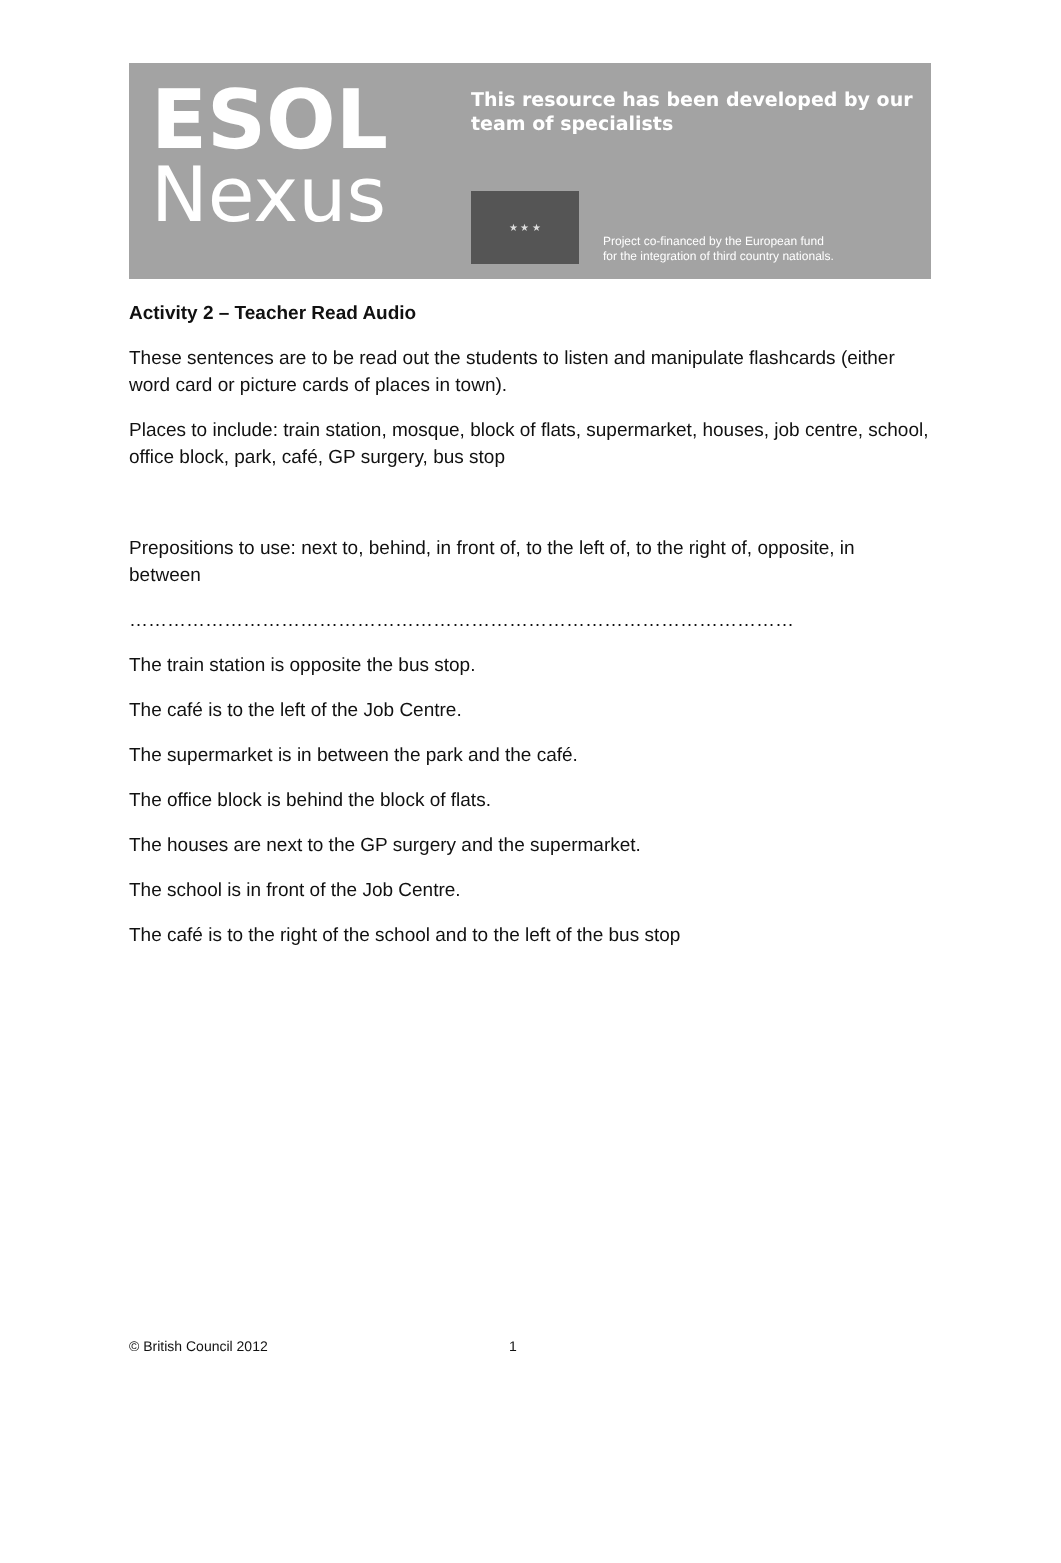ESOL
Nexus
This resource has been developed by our
team of specialists
★ ★ ★
Project co-financed by the European fund
for the integration of third country nationals.
Activity 2 – Teacher Read Audio
These sentences are to be read out the students to listen and manipulate flashcards (either word card or picture cards of places in town).
Places to include: train station, mosque, block of flats, supermarket, houses, job centre, school, office block, park, café, GP surgery, bus stop
Prepositions to use: next to, behind, in front of, to the left of, to the right of, opposite, in between
……………………………………………………………………………………………
The train station is opposite the bus stop.
The café is to the left of the Job Centre.
The supermarket is in between the park and the café.
The office block is behind the block of flats.
The houses are next to the GP surgery and the supermarket.
The school is in front of the Job Centre.
The café is to the right of the school and to the left of the bus stop
© British Council 2012 1